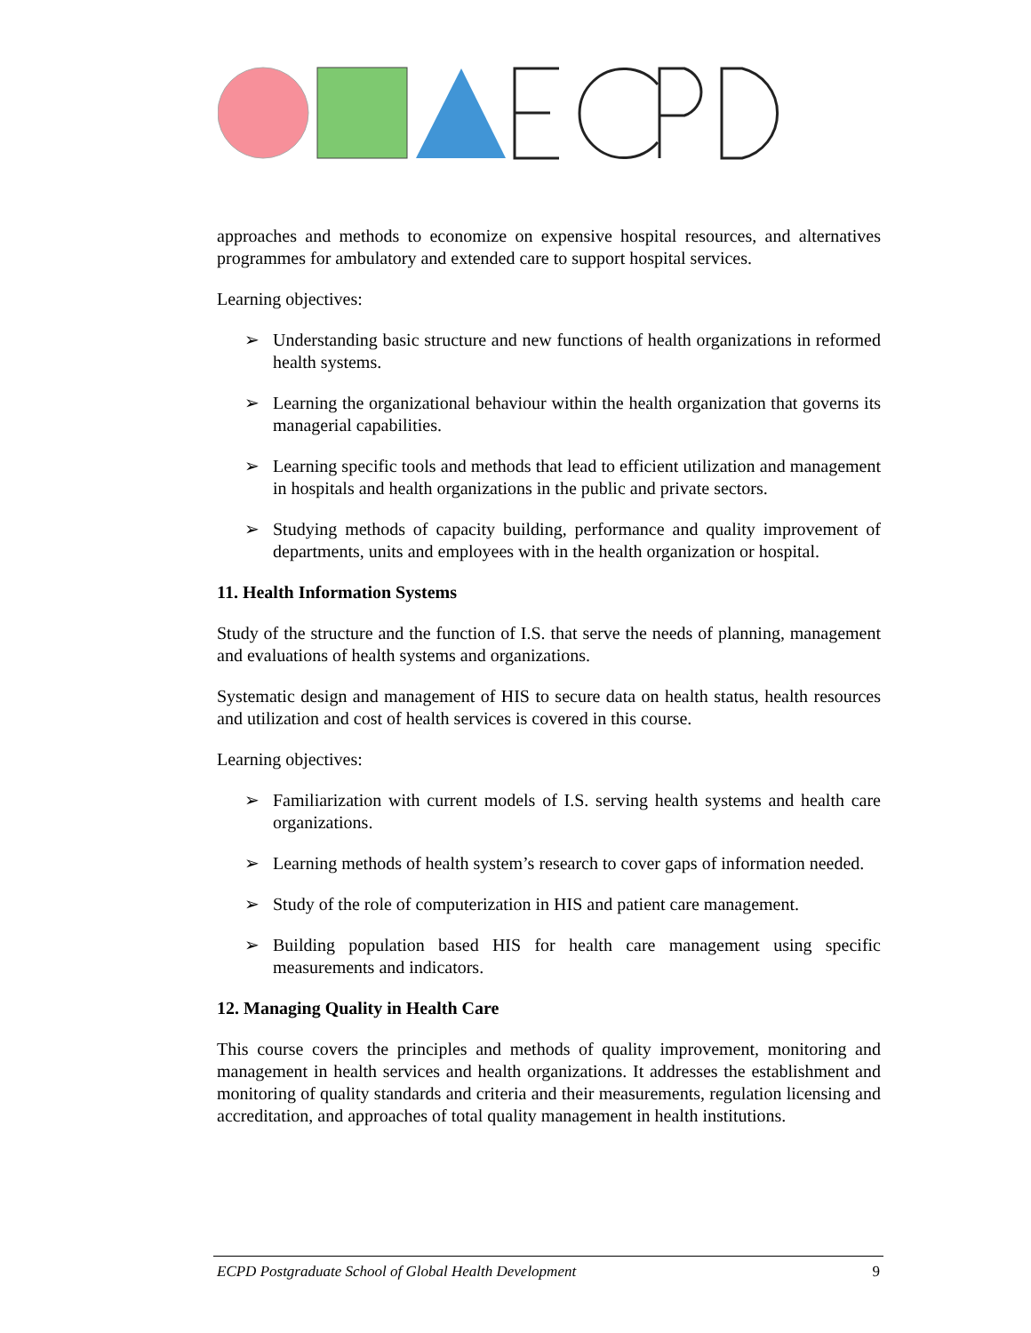approaches and methods to economize on expensive hospital resources, and alternatives programmes for ambulatory and extended care to support hospital services.
Learning objectives:
➢ Understanding basic structure and new functions of health organizations in reformed health systems.
➢ Learning the organizational behaviour within the health organization that governs its managerial capabilities.
➢ Learning specific tools and methods that lead to efficient utilization and management in hospitals and health organizations in the public and private sectors.
➢ Studying methods of capacity building, performance and quality improvement of departments, units and employees with in the health organization or hospital.
11. Health Information Systems
Study of the structure and the function of I.S. that serve the needs of planning, management and evaluations of health systems and organizations.
Systematic design and management of HIS to secure data on health status, health resources and utilization and cost of health services is covered in this course.
Learning objectives:
➢ Familiarization with current models of I.S. serving health systems and health care organizations.
➢ Learning methods of health system’s research to cover gaps of information needed.
➢ Study of the role of computerization in HIS and patient care management.
➢ Building population based HIS for health care management using specific measurements and indicators.
12. Managing Quality in Health Care
This course covers the principles and methods of quality improvement, monitoring and management in health services and health organizations. It addresses the establishment and monitoring of quality standards and criteria and their measurements, regulation licensing and accreditation, and approaches of total quality management in health institutions.
ECPD Postgraduate School of Global Health Development 9